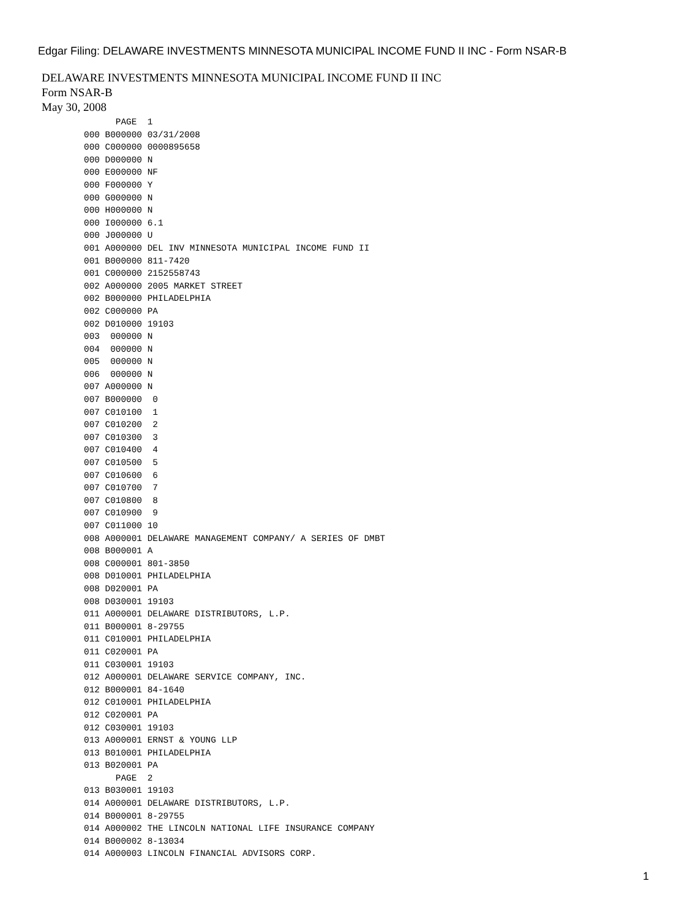Edgar Filing: DELAWARE INVESTMENTS MINNESOTA MUNICIPAL INCOME FUND II INC - Form NSAR-B
DELAWARE INVESTMENTS MINNESOTA MUNICIPAL INCOME FUND II INC
Form NSAR-B
May 30, 2008
      PAGE  1
000 B000000 03/31/2008
000 C000000 0000895658
000 D000000 N
000 E000000 NF
000 F000000 Y
000 G000000 N
000 H000000 N
000 I000000 6.1
000 J000000 U
001 A000000 DEL INV MINNESOTA MUNICIPAL INCOME FUND II
001 B000000 811-7420
001 C000000 2152558743
002 A000000 2005 MARKET STREET
002 B000000 PHILADELPHIA
002 C000000 PA
002 D010000 19103
003  000000 N
004  000000 N
005  000000 N
006  000000 N
007 A000000 N
007 B000000  0
007 C010100  1
007 C010200  2
007 C010300  3
007 C010400  4
007 C010500  5
007 C010600  6
007 C010700  7
007 C010800  8
007 C010900  9
007 C011000 10
008 A000001 DELAWARE MANAGEMENT COMPANY/ A SERIES OF DMBT
008 B000001 A
008 C000001 801-3850
008 D010001 PHILADELPHIA
008 D020001 PA
008 D030001 19103
011 A000001 DELAWARE DISTRIBUTORS, L.P.
011 B000001 8-29755
011 C010001 PHILADELPHIA
011 C020001 PA
011 C030001 19103
012 A000001 DELAWARE SERVICE COMPANY, INC.
012 B000001 84-1640
012 C010001 PHILADELPHIA
012 C020001 PA
012 C030001 19103
013 A000001 ERNST & YOUNG LLP
013 B010001 PHILADELPHIA
013 B020001 PA
      PAGE  2
013 B030001 19103
014 A000001 DELAWARE DISTRIBUTORS, L.P.
014 B000001 8-29755
014 A000002 THE LINCOLN NATIONAL LIFE INSURANCE COMPANY
014 B000002 8-13034
014 A000003 LINCOLN FINANCIAL ADVISORS CORP.
1